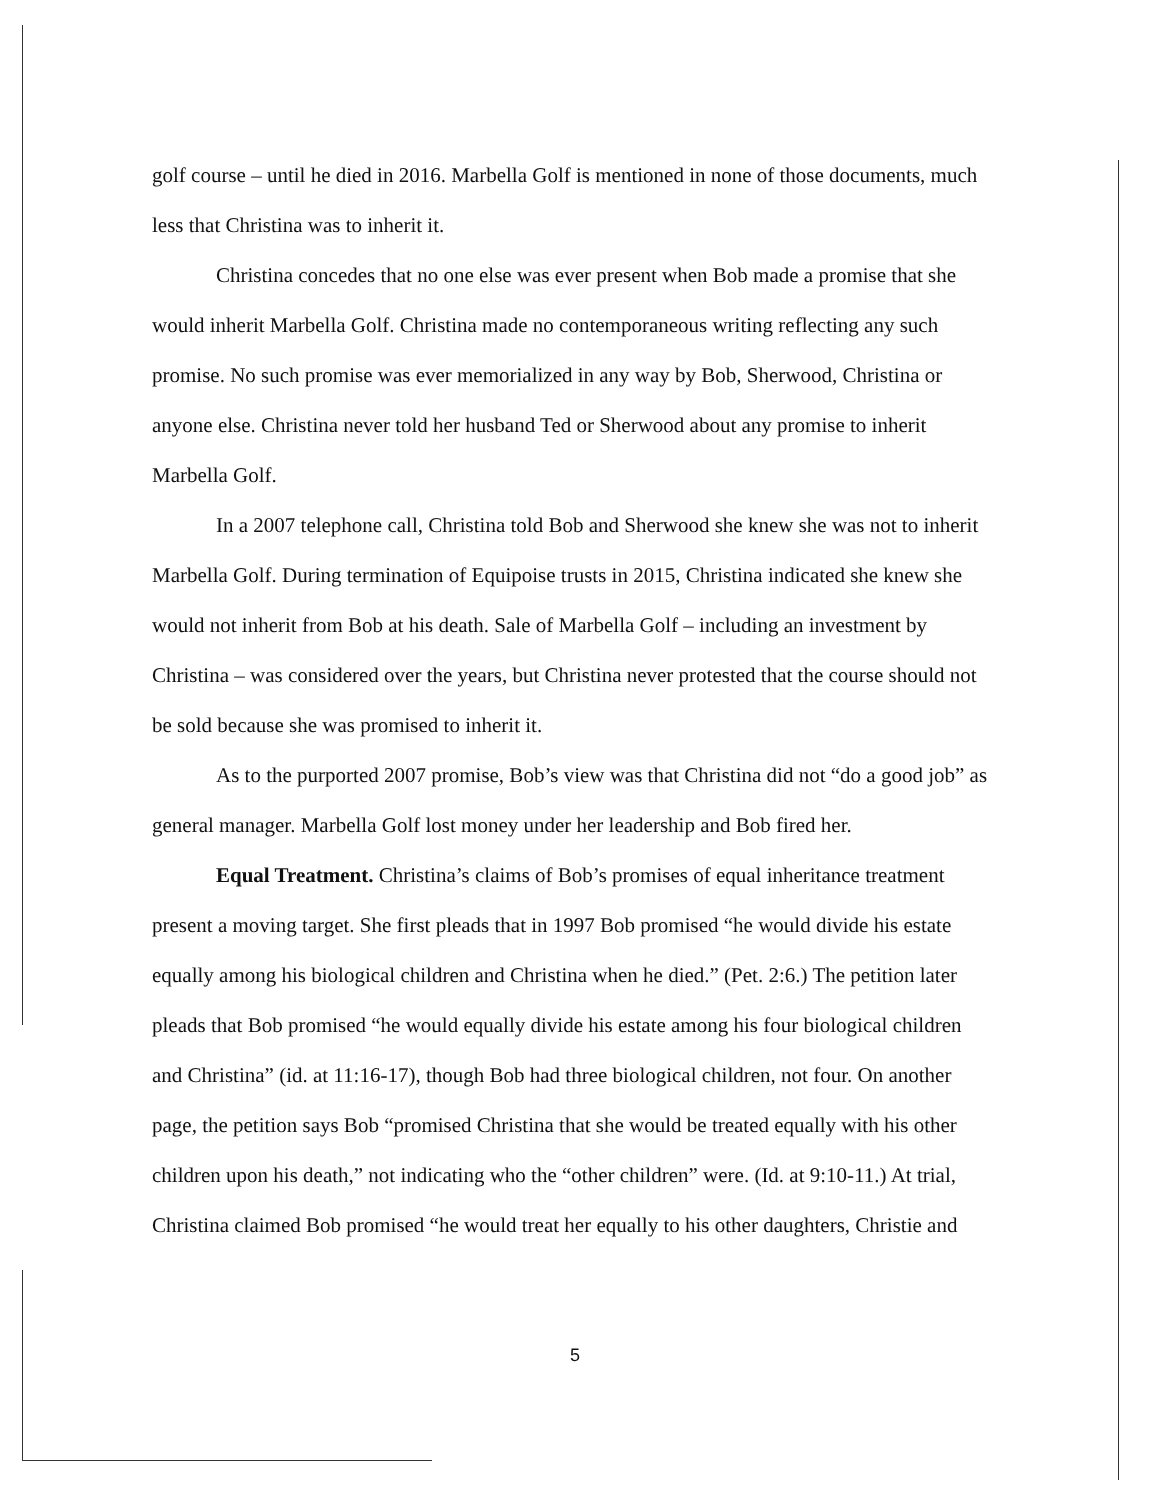golf course – until he died in 2016. Marbella Golf is mentioned in none of those documents, much less that Christina was to inherit it.
Christina concedes that no one else was ever present when Bob made a promise that she would inherit Marbella Golf. Christina made no contemporaneous writing reflecting any such promise. No such promise was ever memorialized in any way by Bob, Sherwood, Christina or anyone else. Christina never told her husband Ted or Sherwood about any promise to inherit Marbella Golf.
In a 2007 telephone call, Christina told Bob and Sherwood she knew she was not to inherit Marbella Golf. During termination of Equipoise trusts in 2015, Christina indicated she knew she would not inherit from Bob at his death. Sale of Marbella Golf – including an investment by Christina – was considered over the years, but Christina never protested that the course should not be sold because she was promised to inherit it.
As to the purported 2007 promise, Bob’s view was that Christina did not “do a good job” as general manager. Marbella Golf lost money under her leadership and Bob fired her.
Equal Treatment. Christina’s claims of Bob’s promises of equal inheritance treatment present a moving target. She first pleads that in 1997 Bob promised “he would divide his estate equally among his biological children and Christina when he died.” (Pet. 2:6.) The petition later pleads that Bob promised “he would equally divide his estate among his four biological children and Christina” (id. at 11:16-17), though Bob had three biological children, not four. On another page, the petition says Bob “promised Christina that she would be treated equally with his other children upon his death,” not indicating who the “other children” were. (Id. at 9:10-11.) At trial, Christina claimed Bob promised “he would treat her equally to his other daughters, Christie and
5